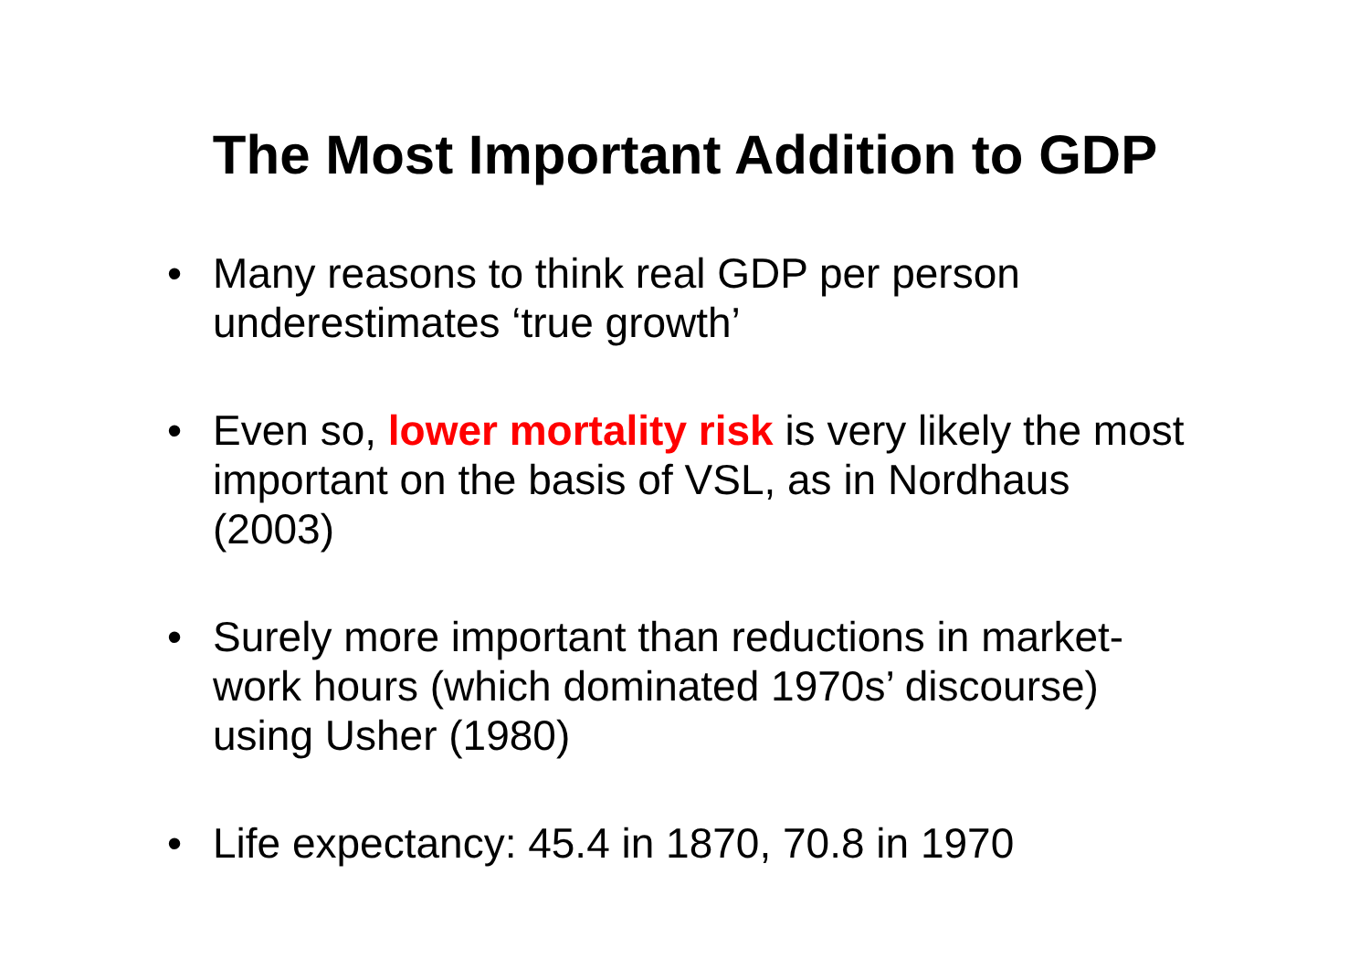The Most Important Addition to GDP
• Many reasons to think real GDP per person underestimates ‘true growth’
• Even so, lower mortality risk is very likely the most important on the basis of VSL, as in Nordhaus (2003)
• Surely more important than reductions in market-work hours (which dominated 1970s’ discourse) using Usher (1980)
• Life expectancy: 45.4 in 1870, 70.8 in 1970